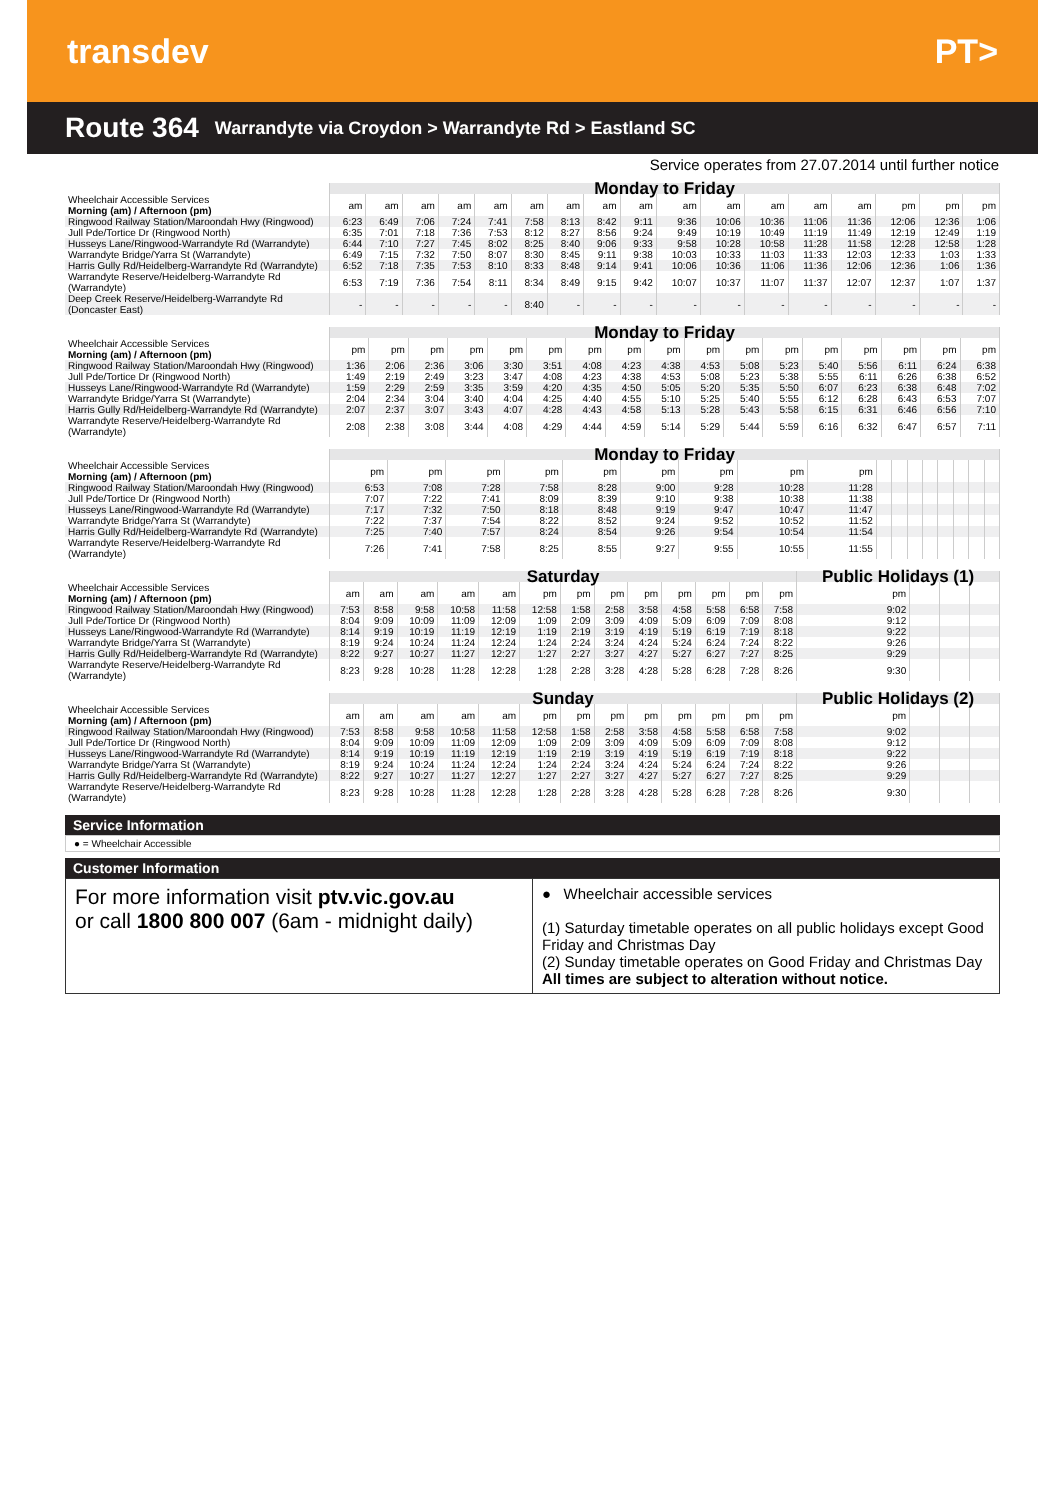transdev PT>
Route 364 Warrandyte via Croydon > Warrandyte Rd > Eastland SC
Service operates from 27.07.2014 until further notice
| | Monday to Friday | | | | | | | | | | | | | | | | |
| --- | --- | --- | --- | --- | --- | --- | --- | --- | --- | --- | --- | --- | --- | --- | --- | --- | --- |
| Wheelchair Accessible Services Morning (am) / Afternoon (pm) | am | am | am | am | am | am | am | am | am | am | am | am | am | am | pm | pm | pm |
| Ringwood Railway Station/Maroondah Hwy (Ringwood) | 6:23 | 6:49 | 7:06 | 7:24 | 7:41 | 7:58 | 8:13 | 8:42 | 9:11 | 9:36 | 10:06 | 10:36 | 11:06 | 11:36 | 12:06 | 12:36 | 1:06 |
| Jull Pde/Tortice Dr (Ringwood North) | 6:35 | 7:01 | 7:18 | 7:36 | 7:53 | 8:12 | 8:27 | 8:56 | 9:24 | 9:49 | 10:19 | 10:49 | 11:19 | 11:49 | 12:19 | 12:49 | 1:19 |
| Husseys Lane/Ringwood-Warrandyte Rd (Warrandyte) | 6:44 | 7:10 | 7:27 | 7:45 | 8:02 | 8:25 | 8:40 | 9:06 | 9:33 | 9:58 | 10:28 | 10:58 | 11:28 | 11:58 | 12:28 | 12:58 | 1:28 |
| Warrandyte Bridge/Yarra St (Warrandyte) | 6:49 | 7:15 | 7:32 | 7:50 | 8:07 | 8:30 | 8:45 | 9:11 | 9:38 | 10:03 | 10:33 | 11:03 | 11:33 | 12:03 | 12:33 | 1:03 | 1:33 |
| Harris Gully Rd/Heidelberg-Warrandyte Rd (Warrandyte) | 6:52 | 7:18 | 7:35 | 7:53 | 8:10 | 8:33 | 8:48 | 9:14 | 9:41 | 10:06 | 10:36 | 11:06 | 11:36 | 12:06 | 12:36 | 1:06 | 1:36 |
| Warrandyte Reserve/Heidelberg-Warrandyte Rd (Warrandyte) | 6:53 | 7:19 | 7:36 | 7:54 | 8:11 | 8:34 | 8:49 | 9:15 | 9:42 | 10:07 | 10:37 | 11:07 | 11:37 | 12:07 | 12:37 | 1:07 | 1:37 |
| Deep Creek Reserve/Heidelberg-Warrandyte Rd (Doncaster East) | - | - | - | - | - | 8:40 | - | - | - | - | - | - | - | - | - | - | - |
| | Monday to Friday | | | | | | | | | | | | | | | | |
| --- | --- | --- | --- | --- | --- | --- | --- | --- | --- | --- | --- | --- | --- | --- | --- | --- | --- |
| Wheelchair Accessible Services Morning (am) / Afternoon (pm) | pm | pm | pm | pm | pm | pm | pm | pm | pm | pm | pm | pm | pm | pm | pm | pm | pm |
| Ringwood Railway Station/Maroondah Hwy (Ringwood) | 1:36 | 2:06 | 2:36 | 3:06 | 3:30 | 3:51 | 4:08 | 4:23 | 4:38 | 4:53 | 5:08 | 5:23 | 5:40 | 5:56 | 6:11 | 6:24 | 6:38 |
| Jull Pde/Tortice Dr (Ringwood North) | 1:49 | 2:19 | 2:49 | 3:23 | 3:47 | 4:08 | 4:23 | 4:38 | 4:53 | 5:08 | 5:23 | 5:38 | 5:55 | 6:11 | 6:26 | 6:38 | 6:52 |
| Husseys Lane/Ringwood-Warrandyte Rd (Warrandyte) | 1:59 | 2:29 | 2:59 | 3:35 | 3:59 | 4:20 | 4:35 | 4:50 | 5:05 | 5:20 | 5:35 | 5:50 | 6:07 | 6:23 | 6:38 | 6:48 | 7:02 |
| Warrandyte Bridge/Yarra St (Warrandyte) | 2:04 | 2:34 | 3:04 | 3:40 | 4:04 | 4:25 | 4:40 | 4:55 | 5:10 | 5:25 | 5:40 | 5:55 | 6:12 | 6:28 | 6:43 | 6:53 | 7:07 |
| Harris Gully Rd/Heidelberg-Warrandyte Rd (Warrandyte) | 2:07 | 2:37 | 3:07 | 3:43 | 4:07 | 4:28 | 4:43 | 4:58 | 5:13 | 5:28 | 5:43 | 5:58 | 6:15 | 6:31 | 6:46 | 6:56 | 7:10 |
| Warrandyte Reserve/Heidelberg-Warrandyte Rd (Warrandyte) | 2:08 | 2:38 | 3:08 | 3:44 | 4:08 | 4:29 | 4:44 | 4:59 | 5:14 | 5:29 | 5:44 | 5:59 | 6:16 | 6:32 | 6:47 | 6:57 | 7:11 |
| | Monday to Friday | | | | | | | | | | | | | | | | |
| --- | --- | --- | --- | --- | --- | --- | --- | --- | --- | --- | --- | --- | --- | --- | --- | --- | --- |
| Wheelchair Accessible Services Morning (am) / Afternoon (pm) | pm | pm | pm | pm | pm | pm | pm | pm | pm | | | | | | | | |
| Ringwood Railway Station/Maroondah Hwy (Ringwood) | 6:53 | 7:08 | 7:28 | 7:58 | 8:28 | 9:00 | 9:28 | 10:28 | 11:28 | | | | | | | | |
| Jull Pde/Tortice Dr (Ringwood North) | 7:07 | 7:22 | 7:41 | 8:09 | 8:39 | 9:10 | 9:38 | 10:38 | 11:38 | | | | | | | | |
| Husseys Lane/Ringwood-Warrandyte Rd (Warrandyte) | 7:17 | 7:32 | 7:50 | 8:18 | 8:48 | 9:19 | 9:47 | 10:47 | 11:47 | | | | | | | | |
| Warrandyte Bridge/Yarra St (Warrandyte) | 7:22 | 7:37 | 7:54 | 8:22 | 8:52 | 9:24 | 9:52 | 10:52 | 11:52 | | | | | | | | |
| Harris Gully Rd/Heidelberg-Warrandyte Rd (Warrandyte) | 7:25 | 7:40 | 7:57 | 8:24 | 8:54 | 9:26 | 9:54 | 10:54 | 11:54 | | | | | | | | |
| Warrandyte Reserve/Heidelberg-Warrandyte Rd (Warrandyte) | 7:26 | 7:41 | 7:58 | 8:25 | 8:55 | 9:27 | 9:55 | 10:55 | 11:55 | | | | | | | | |
| | Saturday | | | | | | | | | | | | | Public Holidays (1) | | | |
| --- | --- | --- | --- | --- | --- | --- | --- | --- | --- | --- | --- | --- | --- | --- | --- | --- | --- |
| Wheelchair Accessible Services Morning (am) / Afternoon (pm) | am | am | am | am | am | pm | pm | pm | pm | pm | pm | pm | pm | pm | | | |
| Ringwood Railway Station/Maroondah Hwy (Ringwood) | 7:53 | 8:58 | 9:58 | 10:58 | 11:58 | 12:58 | 1:58 | 2:58 | 3:58 | 4:58 | 5:58 | 6:58 | 7:58 | 9:02 | | | |
| Jull Pde/Tortice Dr (Ringwood North) | 8:04 | 9:09 | 10:09 | 11:09 | 12:09 | 1:09 | 2:09 | 3:09 | 4:09 | 5:09 | 6:09 | 7:09 | 8:08 | 9:12 | | | |
| Husseys Lane/Ringwood-Warrandyte Rd (Warrandyte) | 8:14 | 9:19 | 10:19 | 11:19 | 12:19 | 1:19 | 2:19 | 3:19 | 4:19 | 5:19 | 6:19 | 7:19 | 8:18 | 9:22 | | | |
| Warrandyte Bridge/Yarra St (Warrandyte) | 8:19 | 9:24 | 10:24 | 11:24 | 12:24 | 1:24 | 2:24 | 3:24 | 4:24 | 5:24 | 6:24 | 7:24 | 8:22 | 9:26 | | | |
| Harris Gully Rd/Heidelberg-Warrandyte Rd (Warrandyte) | 8:22 | 9:27 | 10:27 | 11:27 | 12:27 | 1:27 | 2:27 | 3:27 | 4:27 | 5:27 | 6:27 | 7:27 | 8:25 | 9:29 | | | |
| Warrandyte Reserve/Heidelberg-Warrandyte Rd (Warrandyte) | 8:23 | 9:28 | 10:28 | 11:28 | 12:28 | 1:28 | 2:28 | 3:28 | 4:28 | 5:28 | 6:28 | 7:28 | 8:26 | 9:30 | | | |
| | Sunday | | | | | | | | | | | | | Public Holidays (2) | | | |
| --- | --- | --- | --- | --- | --- | --- | --- | --- | --- | --- | --- | --- | --- | --- | --- | --- | --- |
| Wheelchair Accessible Services Morning (am) / Afternoon (pm) | am | am | am | am | am | pm | pm | pm | pm | pm | pm | pm | pm | pm | | | |
| Ringwood Railway Station/Maroondah Hwy (Ringwood) | 7:53 | 8:58 | 9:58 | 10:58 | 11:58 | 12:58 | 1:58 | 2:58 | 3:58 | 4:58 | 5:58 | 6:58 | 7:58 | 9:02 | | | |
| Jull Pde/Tortice Dr (Ringwood North) | 8:04 | 9:09 | 10:09 | 11:09 | 12:09 | 1:09 | 2:09 | 3:09 | 4:09 | 5:09 | 6:09 | 7:09 | 8:08 | 9:12 | | | |
| Husseys Lane/Ringwood-Warrandyte Rd (Warrandyte) | 8:14 | 9:19 | 10:19 | 11:19 | 12:19 | 1:19 | 2:19 | 3:19 | 4:19 | 5:19 | 6:19 | 7:19 | 8:18 | 9:22 | | | |
| Warrandyte Bridge/Yarra St (Warrandyte) | 8:19 | 9:24 | 10:24 | 11:24 | 12:24 | 1:24 | 2:24 | 3:24 | 4:24 | 5:24 | 6:24 | 7:24 | 8:22 | 9:26 | | | |
| Harris Gully Rd/Heidelberg-Warrandyte Rd (Warrandyte) | 8:22 | 9:27 | 10:27 | 11:27 | 12:27 | 1:27 | 2:27 | 3:27 | 4:27 | 5:27 | 6:27 | 7:27 | 8:25 | 9:29 | | | |
| Warrandyte Reserve/Heidelberg-Warrandyte Rd (Warrandyte) | 8:23 | 9:28 | 10:28 | 11:28 | 12:28 | 1:28 | 2:28 | 3:28 | 4:28 | 5:28 | 6:28 | 7:28 | 8:26 | 9:30 | | | |
Service Information
● = Wheelchair Accessible
Customer Information
For more information visit ptv.vic.gov.au
or call 1800 800 007 (6am - midnight daily)
● Wheelchair accessible services
(1) Saturday timetable operates on all public holidays except Good Friday and Christmas Day
(2) Sunday timetable operates on Good Friday and Christmas Day
All times are subject to alteration without notice.